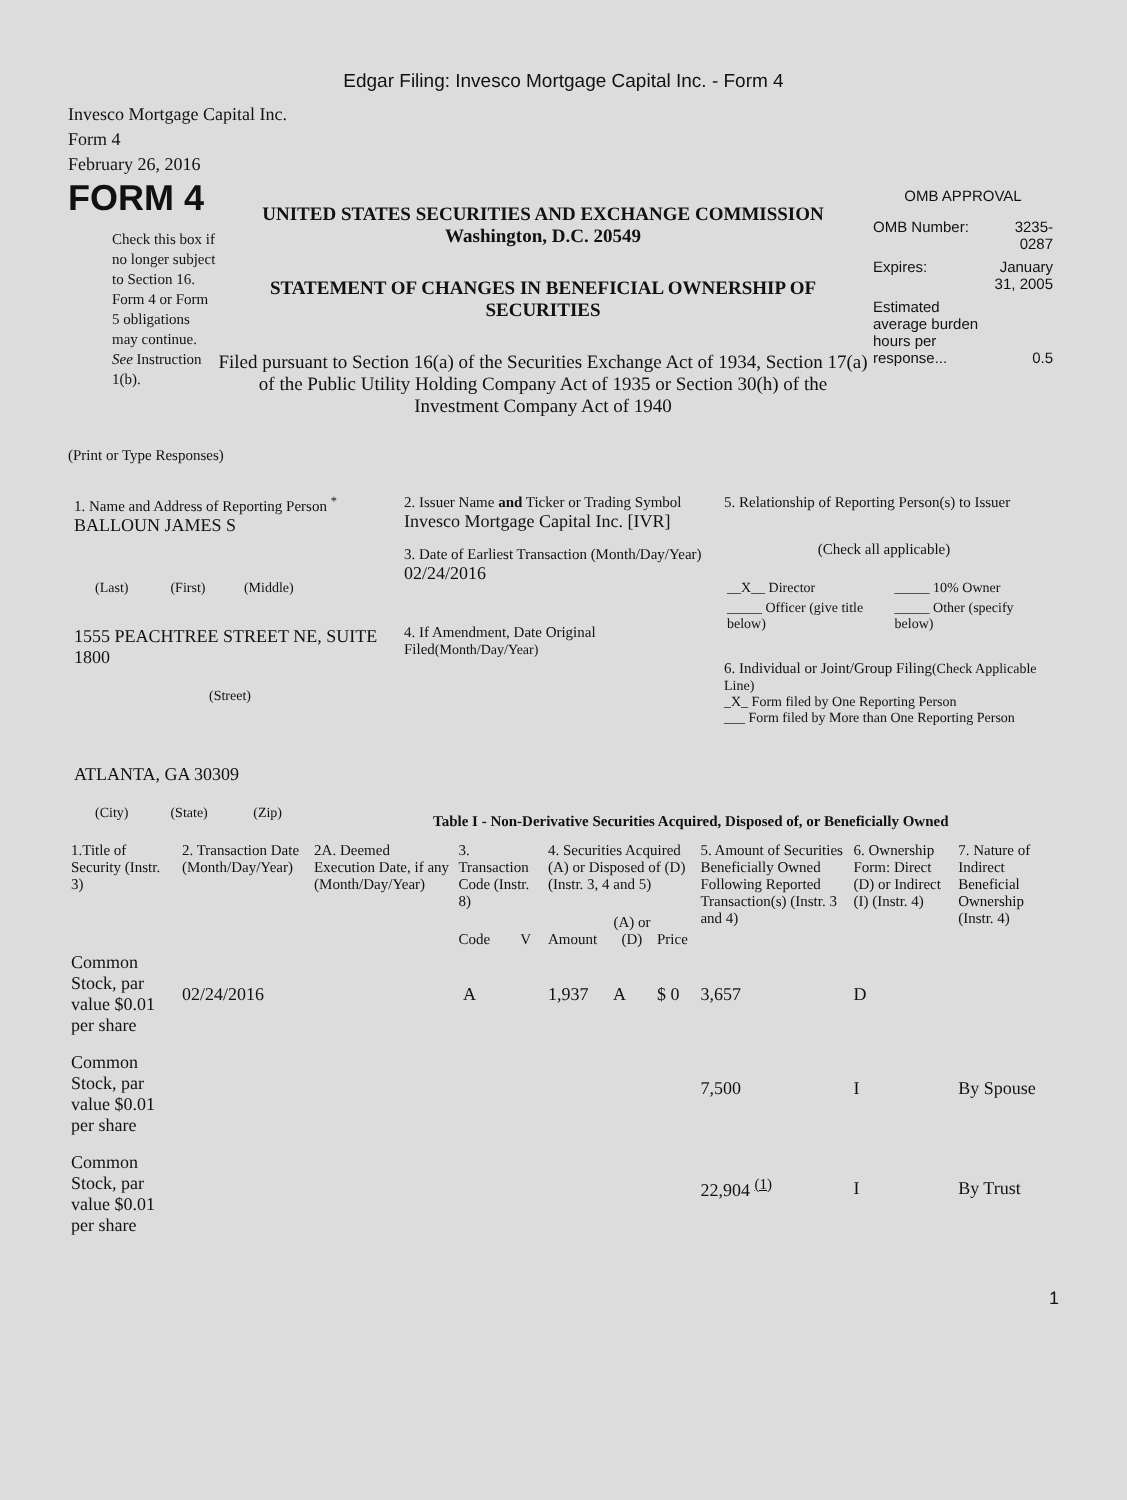Edgar Filing: Invesco Mortgage Capital Inc. - Form 4
Invesco Mortgage Capital Inc.
Form 4
February 26, 2016
FORM 4
Check this box if no longer subject to Section 16. Form 4 or Form 5 obligations may continue. See Instruction 1(b).
UNITED STATES SECURITIES AND EXCHANGE COMMISSION
Washington, D.C. 20549
STATEMENT OF CHANGES IN BENEFICIAL OWNERSHIP OF SECURITIES
Filed pursuant to Section 16(a) of the Securities Exchange Act of 1934, Section 17(a) of the Public Utility Holding Company Act of 1935 or Section 30(h) of the Investment Company Act of 1940
OMB APPROVAL
| OMB Number: | 3235-0287 |
| Expires: | January 31, 2005 |
| Estimated average burden hours per response... | 0.5 |
(Print or Type Responses)
1. Name and Address of Reporting Person <sup>*</sup>
BALLOUN JAMES S
(Last) (First) (Middle)
1555 PEACHTREE STREET NE, SUITE 1800
(Street)
ATLANTA, GA 30309
(City) (State) (Zip)
2. Issuer Name and Ticker or Trading Symbol
Invesco Mortgage Capital Inc. [IVR]
3. Date of Earliest Transaction (Month/Day/Year)
02/24/2016
4. If Amendment, Date Original Filed(Month/Day/Year)
5. Relationship of Reporting Person(s) to Issuer
(Check all applicable)
| __X__ Director | _____ 10% Owner |
| _____ Officer (give title below) | _____ Other (specify below) |
6. Individual or Joint/Group Filing(Check Applicable Line)
_X_ Form filed by One Reporting Person
___ Form filed by More than One Reporting Person
Table I - Non-Derivative Securities Acquired, Disposed of, or Beneficially Owned
| 1.Title of Security (Instr. 3) | 2. Transaction Date (Month/Day/Year) | 2A. Deemed Execution Date, if any (Month/Day/Year) | 3. Transaction Code (Instr. 8) | | 4. Securities Acquired (A) or Disposed of (D) (Instr. 3, 4 and 5) | | | 5. Amount of Securities Beneficially Owned Following Reported Transaction(s) (Instr. 3 and 4) | 6. Ownership Form: Direct (D) or Indirect (I) (Instr. 4) | 7. Nature of Indirect Beneficial Ownership (Instr. 4) |
| --- | --- | --- | --- | --- | --- | --- | --- | --- | --- | --- |
| | | | Code | V | Amount | (A) or (D) | Price | | | |
| Common Stock, par value $0.01 per share | 02/24/2016 | | A | | 1,937 | A | $ 0 | 3,657 | D | |
| Common Stock, par value $0.01 per share | | | | | | | | 7,500 | I | By Spouse |
| Common Stock, par value $0.01 per share | | | | | | | | 22,904 <sup>(1)</sup> | I | By Trust |
1